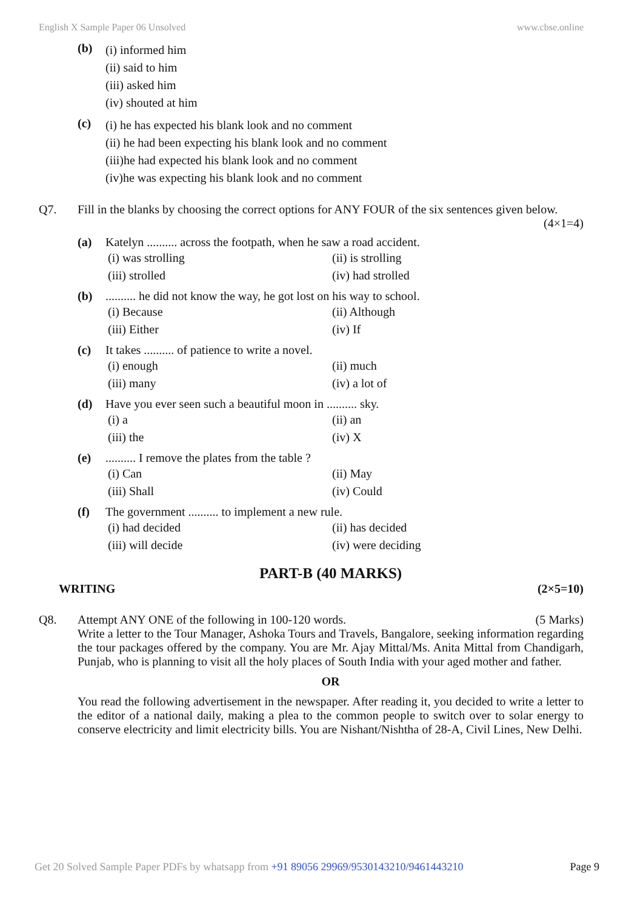English X Sample Paper 06 Unsolved www.cbse.online
(b)
(i) informed him
(ii) said to him
(iii) asked him
(iv) shouted at him
(c)
(i) he has expected his blank look and no comment
(ii) he had been expecting his blank look and no comment
(iii)he had expected his blank look and no comment
(iv)he was expecting his blank look and no comment
Q7. Fill in the blanks by choosing the correct options for ANY FOUR of the six sentences given below. (4×1=4)
(a) Katelyn .......... across the footpath, when he saw a road accident.
(i) was strolling (ii) is strolling (iii) strolled (iv) had strolled
(b) .......... he did not know the way, he got lost on his way to school.
(i) Because (ii) Although (iii) Either (iv) If
(c) It takes .......... of patience to write a novel.
(i) enough (ii) much (iii) many (iv) a lot of
(d) Have you ever seen such a beautiful moon in .......... sky.
(i) a (ii) an (iii) the (iv) X
(e) .......... I remove the plates from the table ?
(i) Can (ii) May (iii) Shall (iv) Could
(f) The government .......... to implement a new rule.
(i) had decided (ii) has decided (iii) will decide (iv) were deciding
PART-B (40 MARKS)
WRITING (2×5=10)
Q8. Attempt ANY ONE of the following in 100-120 words. (5 Marks)
Write a letter to the Tour Manager, Ashoka Tours and Travels, Bangalore, seeking information regarding the tour packages offered by the company. You are Mr. Ajay Mittal/Ms. Anita Mittal from Chandigarh, Punjab, who is planning to visit all the holy places of South India with your aged mother and father.
OR
You read the following advertisement in the newspaper. After reading it, you decided to write a letter to the editor of a national daily, making a plea to the common people to switch over to solar energy to conserve electricity and limit electricity bills. You are Nishant/Nishtha of 28-A, Civil Lines, New Delhi.
Get 20 Solved Sample Paper PDFs by whatsapp from +91 89056 29969/9530143210/9461443210 Page 9